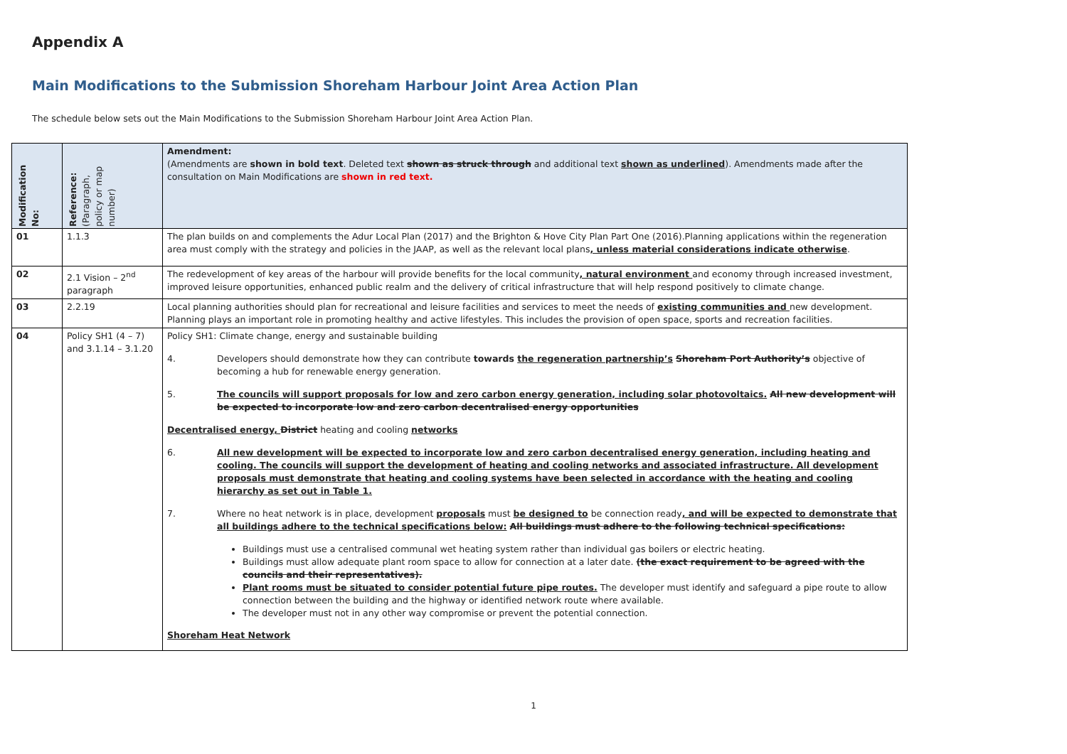Appendix A
Main Modifications to the Submission Shoreham Harbour Joint Area Action Plan
The schedule below sets out the Main Modifications to the Submission Shoreham Harbour Joint Area Action Plan.
| Modification No: | Reference: (Paragraph, policy or map number) | Amendment: (Amendments are shown in bold text . Deleted text shown as struck through and additional text shown as underlined ). Amendments made after the consultation on Main Modifications are shown in red text. |
| --- | --- | --- |
| 01 | 1.1.3 | The plan builds on and complements the Adur Local Plan (2017) and the Brighton & Hove City Plan Part One (2016).Planning applications within the regeneration area must comply with the strategy and policies in the JAAP, as well as the relevant local plans , unless material considerations indicate otherwise . |
| 02 | 2.1 Vision – 2<sup>nd</sup> paragraph | The redevelopment of key areas of the harbour will provide benefits for the local community , natural environment and economy through increased investment, improved leisure opportunities, enhanced public realm and the delivery of critical infrastructure that will help respond positively to climate change. |
| 03 | 2.2.19 | Local planning authorities should plan for recreational and leisure facilities and services to meet the needs of existing communities and new development. Planning plays an important role in promoting healthy and active lifestyles. This includes the provision of open space, sports and recreation facilities. |
| 04 | Policy SH1 (4 – 7) and 3.1.14 – 3.1.20 | Policy SH1: Climate change, energy and sustainable building 4. Developers should demonstrate how they can contribute towards the regeneration partnership’s Shoreham Port Authority’s objective of becoming a hub for renewable energy generation. 5. The councils will support proposals for low and zero carbon energy generation, including solar photovoltaics. All new development will be expected to incorporate low and zero carbon decentralised energy opportunities Decentralised energy, District heating and cooling networks 6. All new development will be expected to incorporate low and zero carbon decentralised energy generation, including heating and cooling. The councils will support the development of heating and cooling networks and associated infrastructure. All development proposals must demonstrate that heating and cooling systems have been selected in accordance with the heating and cooling hierarchy as set out in Table 1. 7. Where no heat network is in place, development proposals must be designed to be connection ready , and will be expected to demonstrate that all buildings adhere to the technical specifications below: All buildings must adhere to the following technical specifications: Buildings must use a centralised communal wet heating system rather than individual gas boilers or electric heating. Buildings must allow adequate plant room space to allow for connection at a later date. (the exact requirement to be agreed with the councils and their representatives). Plant rooms must be situated to consider potential future pipe routes. The developer must identify and safeguard a pipe route to allow connection between the building and the highway or identified network route where available. The developer must not in any other way compromise or prevent the potential connection. Shoreham Heat Network |
1